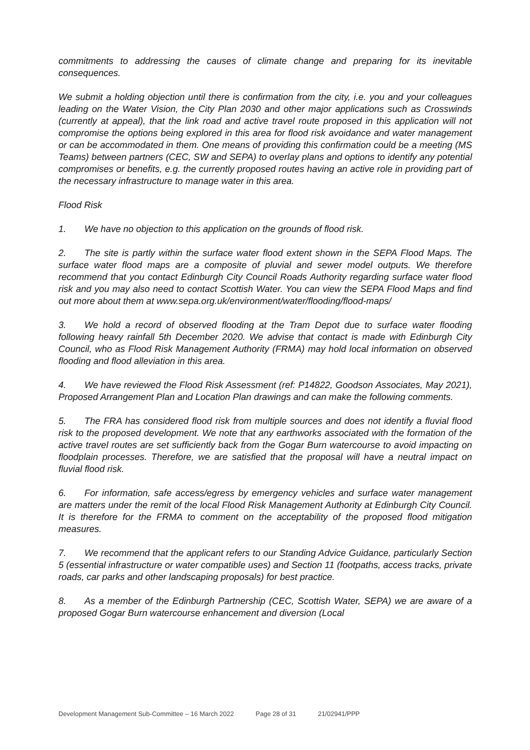commitments to addressing the causes of climate change and preparing for its inevitable consequences.
We submit a holding objection until there is confirmation from the city, i.e. you and your colleagues leading on the Water Vision, the City Plan 2030 and other major applications such as Crosswinds (currently at appeal), that the link road and active travel route proposed in this application will not compromise the options being explored in this area for flood risk avoidance and water management or can be accommodated in them. One means of providing this confirmation could be a meeting (MS Teams) between partners (CEC, SW and SEPA) to overlay plans and options to identify any potential compromises or benefits, e.g. the currently proposed routes having an active role in providing part of the necessary infrastructure to manage water in this area.
Flood Risk
1. We have no objection to this application on the grounds of flood risk.
2. The site is partly within the surface water flood extent shown in the SEPA Flood Maps. The surface water flood maps are a composite of pluvial and sewer model outputs. We therefore recommend that you contact Edinburgh City Council Roads Authority regarding surface water flood risk and you may also need to contact Scottish Water. You can view the SEPA Flood Maps and find out more about them at www.sepa.org.uk/environment/water/flooding/flood-maps/
3. We hold a record of observed flooding at the Tram Depot due to surface water flooding following heavy rainfall 5th December 2020. We advise that contact is made with Edinburgh City Council, who as Flood Risk Management Authority (FRMA) may hold local information on observed flooding and flood alleviation in this area.
4. We have reviewed the Flood Risk Assessment (ref: P14822, Goodson Associates, May 2021), Proposed Arrangement Plan and Location Plan drawings and can make the following comments.
5. The FRA has considered flood risk from multiple sources and does not identify a fluvial flood risk to the proposed development. We note that any earthworks associated with the formation of the active travel routes are set sufficiently back from the Gogar Burn watercourse to avoid impacting on floodplain processes. Therefore, we are satisfied that the proposal will have a neutral impact on fluvial flood risk.
6. For information, safe access/egress by emergency vehicles and surface water management are matters under the remit of the local Flood Risk Management Authority at Edinburgh City Council. It is therefore for the FRMA to comment on the acceptability of the proposed flood mitigation measures.
7. We recommend that the applicant refers to our Standing Advice Guidance, particularly Section 5 (essential infrastructure or water compatible uses) and Section 11 (footpaths, access tracks, private roads, car parks and other landscaping proposals) for best practice.
8. As a member of the Edinburgh Partnership (CEC, Scottish Water, SEPA) we are aware of a proposed Gogar Burn watercourse enhancement and diversion (Local
Development Management Sub-Committee – 16 March 2022 Page 28 of 31 21/02941/PPP